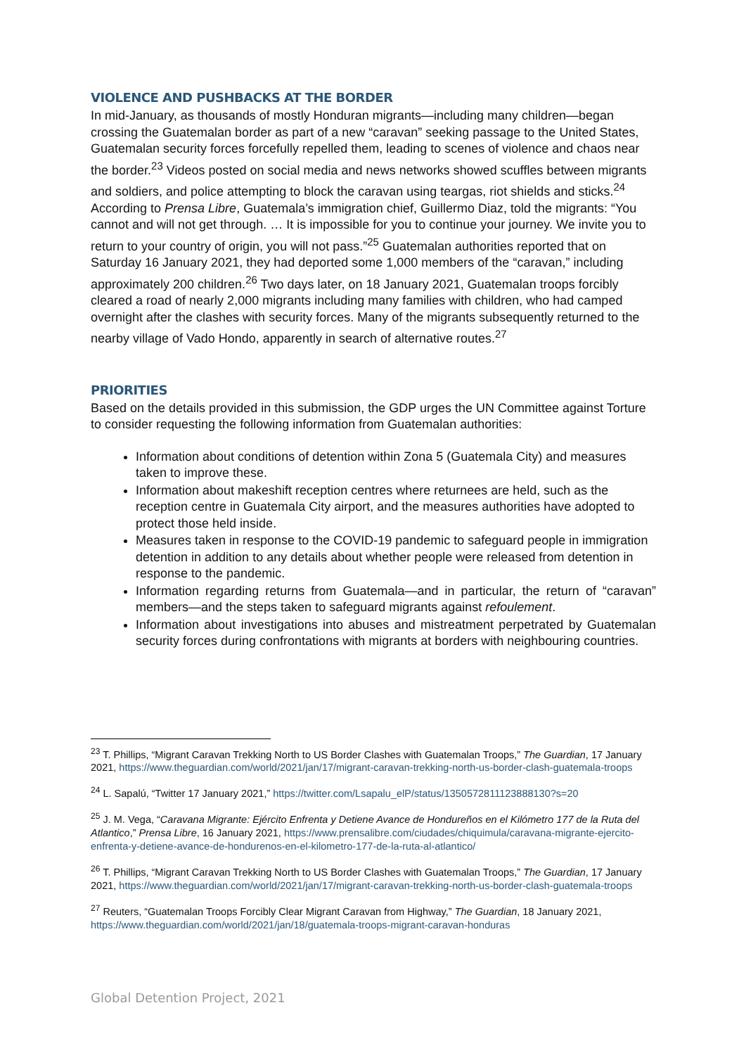VIOLENCE AND PUSHBACKS AT THE BORDER
In mid-January, as thousands of mostly Honduran migrants—including many children—began crossing the Guatemalan border as part of a new “caravan” seeking passage to the United States, Guatemalan security forces forcefully repelled them, leading to scenes of violence and chaos near the border.<sup>23</sup> Videos posted on social media and news networks showed scuffles between migrants and soldiers, and police attempting to block the caravan using teargas, riot shields and sticks.<sup>24</sup> According to Prensa Libre, Guatemala’s immigration chief, Guillermo Diaz, told the migrants: “You cannot and will not get through. … It is impossible for you to continue your journey. We invite you to return to your country of origin, you will not pass.”<sup>25</sup> Guatemalan authorities reported that on Saturday 16 January 2021, they had deported some 1,000 members of the “caravan,” including approximately 200 children.<sup>26</sup> Two days later, on 18 January 2021, Guatemalan troops forcibly cleared a road of nearly 2,000 migrants including many families with children, who had camped overnight after the clashes with security forces. Many of the migrants subsequently returned to the nearby village of Vado Hondo, apparently in search of alternative routes.<sup>27</sup>
PRIORITIES
Based on the details provided in this submission, the GDP urges the UN Committee against Torture to consider requesting the following information from Guatemalan authorities:
Information about conditions of detention within Zona 5 (Guatemala City) and measures taken to improve these.
Information about makeshift reception centres where returnees are held, such as the reception centre in Guatemala City airport, and the measures authorities have adopted to protect those held inside.
Measures taken in response to the COVID-19 pandemic to safeguard people in immigration detention in addition to any details about whether people were released from detention in response to the pandemic.
Information regarding returns from Guatemala—and in particular, the return of “caravan” members—and the steps taken to safeguard migrants against refoulement.
Information about investigations into abuses and mistreatment perpetrated by Guatemalan security forces during confrontations with migrants at borders with neighbouring countries.
<sup>23</sup> T. Phillips, “Migrant Caravan Trekking North to US Border Clashes with Guatemalan Troops,” The Guardian, 17 January 2021, https://www.theguardian.com/world/2021/jan/17/migrant-caravan-trekking-north-us-border-clash-guatemala-troops
<sup>24</sup> L. Sapalú, “Twitter 17 January 2021,” https://twitter.com/Lsapalu_elP/status/1350572811123888130?s=20
<sup>25</sup> J. M. Vega, “Caravana Migrante: Ejército Enfrenta y Detiene Avance de Hondureños en el Kilómetro 177 de la Ruta del Atlantico,” Prensa Libre, 16 January 2021, https://www.prensalibre.com/ciudades/chiquimula/caravana-migrante-ejercito-enfrenta-y-detiene-avance-de-hondurenos-en-el-kilometro-177-de-la-ruta-al-atlantico/
<sup>26</sup> T. Phillips, “Migrant Caravan Trekking North to US Border Clashes with Guatemalan Troops,” The Guardian, 17 January 2021, https://www.theguardian.com/world/2021/jan/17/migrant-caravan-trekking-north-us-border-clash-guatemala-troops
<sup>27</sup> Reuters, “Guatemalan Troops Forcibly Clear Migrant Caravan from Highway,” The Guardian, 18 January 2021, https://www.theguardian.com/world/2021/jan/18/guatemala-troops-migrant-caravan-honduras
Global Detention Project, 2021